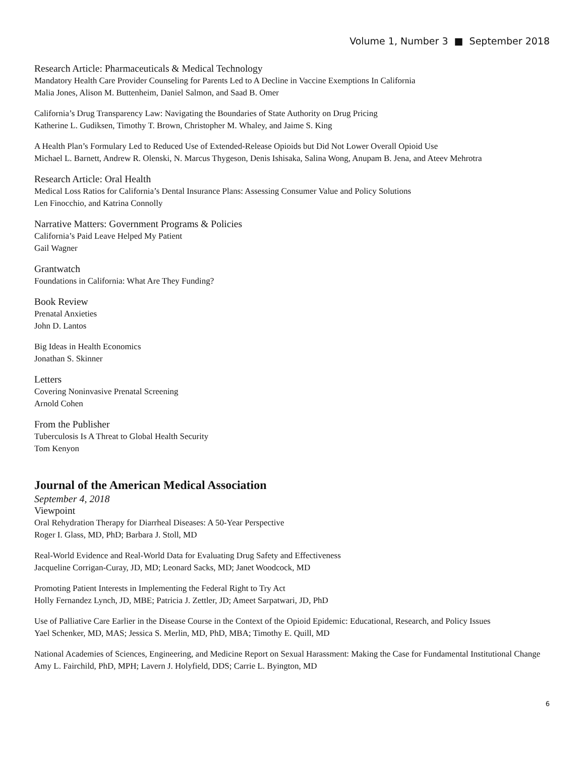Volume 1, Number 3 ■ September 2018
Research Article: Pharmaceuticals & Medical Technology
Mandatory Health Care Provider Counseling for Parents Led to A Decline in Vaccine Exemptions In California
Malia Jones, Alison M. Buttenheim, Daniel Salmon, and Saad B. Omer
California’s Drug Transparency Law: Navigating the Boundaries of State Authority on Drug Pricing
Katherine L. Gudiksen, Timothy T. Brown, Christopher M. Whaley, and Jaime S. King
A Health Plan’s Formulary Led to Reduced Use of Extended-Release Opioids but Did Not Lower Overall Opioid Use
Michael L. Barnett, Andrew R. Olenski, N. Marcus Thygeson, Denis Ishisaka, Salina Wong, Anupam B. Jena, and Ateev Mehrotra
Research Article: Oral Health
Medical Loss Ratios for California’s Dental Insurance Plans: Assessing Consumer Value and Policy Solutions
Len Finocchio, and Katrina Connolly
Narrative Matters: Government Programs & Policies
California’s Paid Leave Helped My Patient
Gail Wagner
Grantwatch
Foundations in California: What Are They Funding?
Book Review
Prenatal Anxieties
John D. Lantos
Big Ideas in Health Economics
Jonathan S. Skinner
Letters
Covering Noninvasive Prenatal Screening
Arnold Cohen
From the Publisher
Tuberculosis Is A Threat to Global Health Security
Tom Kenyon
Journal of the American Medical Association
September 4, 2018
Viewpoint
Oral Rehydration Therapy for Diarrheal Diseases: A 50-Year Perspective
Roger I. Glass, MD, PhD; Barbara J. Stoll, MD
Real-World Evidence and Real-World Data for Evaluating Drug Safety and Effectiveness
Jacqueline Corrigan-Curay, JD, MD; Leonard Sacks, MD; Janet Woodcock, MD
Promoting Patient Interests in Implementing the Federal Right to Try Act
Holly Fernandez Lynch, JD, MBE; Patricia J. Zettler, JD; Ameet Sarpatwari, JD, PhD
Use of Palliative Care Earlier in the Disease Course in the Context of the Opioid Epidemic: Educational, Research, and Policy Issues
Yael Schenker, MD, MAS; Jessica S. Merlin, MD, PhD, MBA; Timothy E. Quill, MD
National Academies of Sciences, Engineering, and Medicine Report on Sexual Harassment: Making the Case for Fundamental Institutional Change
Amy L. Fairchild, PhD, MPH; Lavern J. Holyfield, DDS; Carrie L. Byington, MD
6